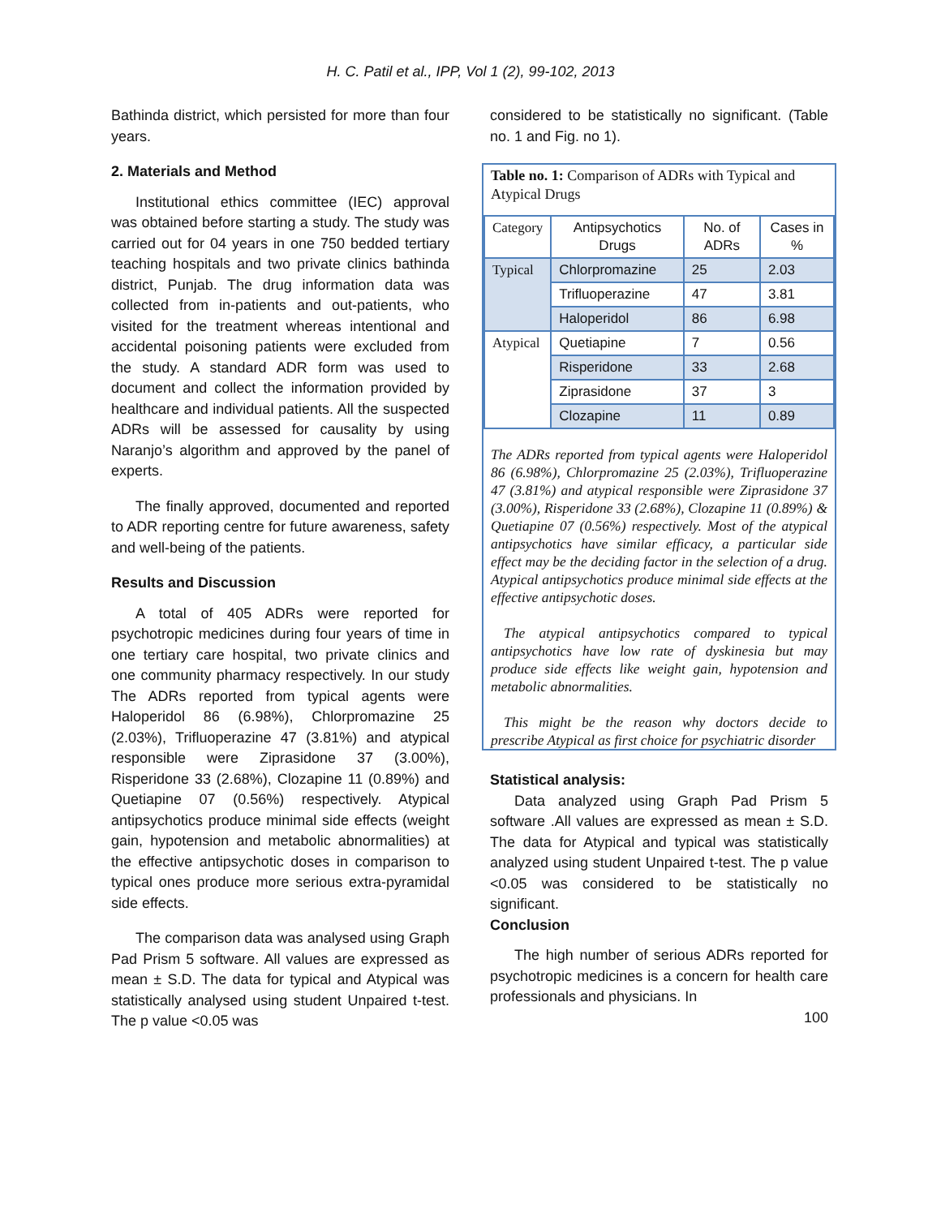H. C. Patil et al., IPP, Vol 1 (2), 99-102, 2013
Bathinda district, which persisted for more than four years.
2. Materials and Method
Institutional ethics committee (IEC) approval was obtained before starting a study. The study was carried out for 04 years in one 750 bedded tertiary teaching hospitals and two private clinics bathinda district, Punjab. The drug information data was collected from in-patients and out-patients, who visited for the treatment whereas intentional and accidental poisoning patients were excluded from the study. A standard ADR form was used to document and collect the information provided by healthcare and individual patients. All the suspected ADRs will be assessed for causality by using Naranjo’s algorithm and approved by the panel of experts.
The finally approved, documented and reported to ADR reporting centre for future awareness, safety and well-being of the patients.
Results and Discussion
A total of 405 ADRs were reported for psychotropic medicines during four years of time in one tertiary care hospital, two private clinics and one community pharmacy respectively. In our study The ADRs reported from typical agents were Haloperidol 86 (6.98%), Chlorpromazine 25 (2.03%), Trifluoperazine 47 (3.81%) and atypical responsible were Ziprasidone 37 (3.00%), Risperidone 33 (2.68%), Clozapine 11 (0.89%) and Quetiapine 07 (0.56%) respectively. Atypical antipsychotics produce minimal side effects (weight gain, hypotension and metabolic abnormalities) at the effective antipsychotic doses in comparison to typical ones produce more serious extra-pyramidal side effects.
The comparison data was analysed using Graph Pad Prism 5 software. All values are expressed as mean ± S.D. The data for typical and Atypical was statistically analysed using student Unpaired t-test. The p value <0.05 was
considered to be statistically no significant. (Table no. 1 and Fig. no 1).
Table no. 1: Comparison of ADRs with Typical and Atypical Drugs
| Category | Antipsychotics Drugs | No. of ADRs | Cases in % |
| --- | --- | --- | --- |
| Typical | Chlorpromazine | 25 | 2.03 |
| | Trifluoperazine | 47 | 3.81 |
| | Haloperidol | 86 | 6.98 |
| Atypical | Quetiapine | 7 | 0.56 |
| | Risperidone | 33 | 2.68 |
| | Ziprasidone | 37 | 3 |
| | Clozapine | 11 | 0.89 |
The ADRs reported from typical agents were Haloperidol 86 (6.98%), Chlorpromazine 25 (2.03%), Trifluoperazine 47 (3.81%) and atypical responsible were Ziprasidone 37 (3.00%), Risperidone 33 (2.68%), Clozapine 11 (0.89%) & Quetiapine 07 (0.56%) respectively. Most of the atypical antipsychotics have similar efficacy, a particular side effect may be the deciding factor in the selection of a drug. Atypical antipsychotics produce minimal side effects at the effective antipsychotic doses.
The atypical antipsychotics compared to typical antipsychotics have low rate of dyskinesia but may produce side effects like weight gain, hypotension and metabolic abnormalities.
This might be the reason why doctors decide to prescribe Atypical as first choice for psychiatric disorder
Statistical analysis:
Data analyzed using Graph Pad Prism 5 software .All values are expressed as mean ± S.D. The data for Atypical and typical was statistically analyzed using student Unpaired t-test. The p value <0.05 was considered to be statistically no significant.
Conclusion
The high number of serious ADRs reported for psychotropic medicines is a concern for health care professionals and physicians. In
100